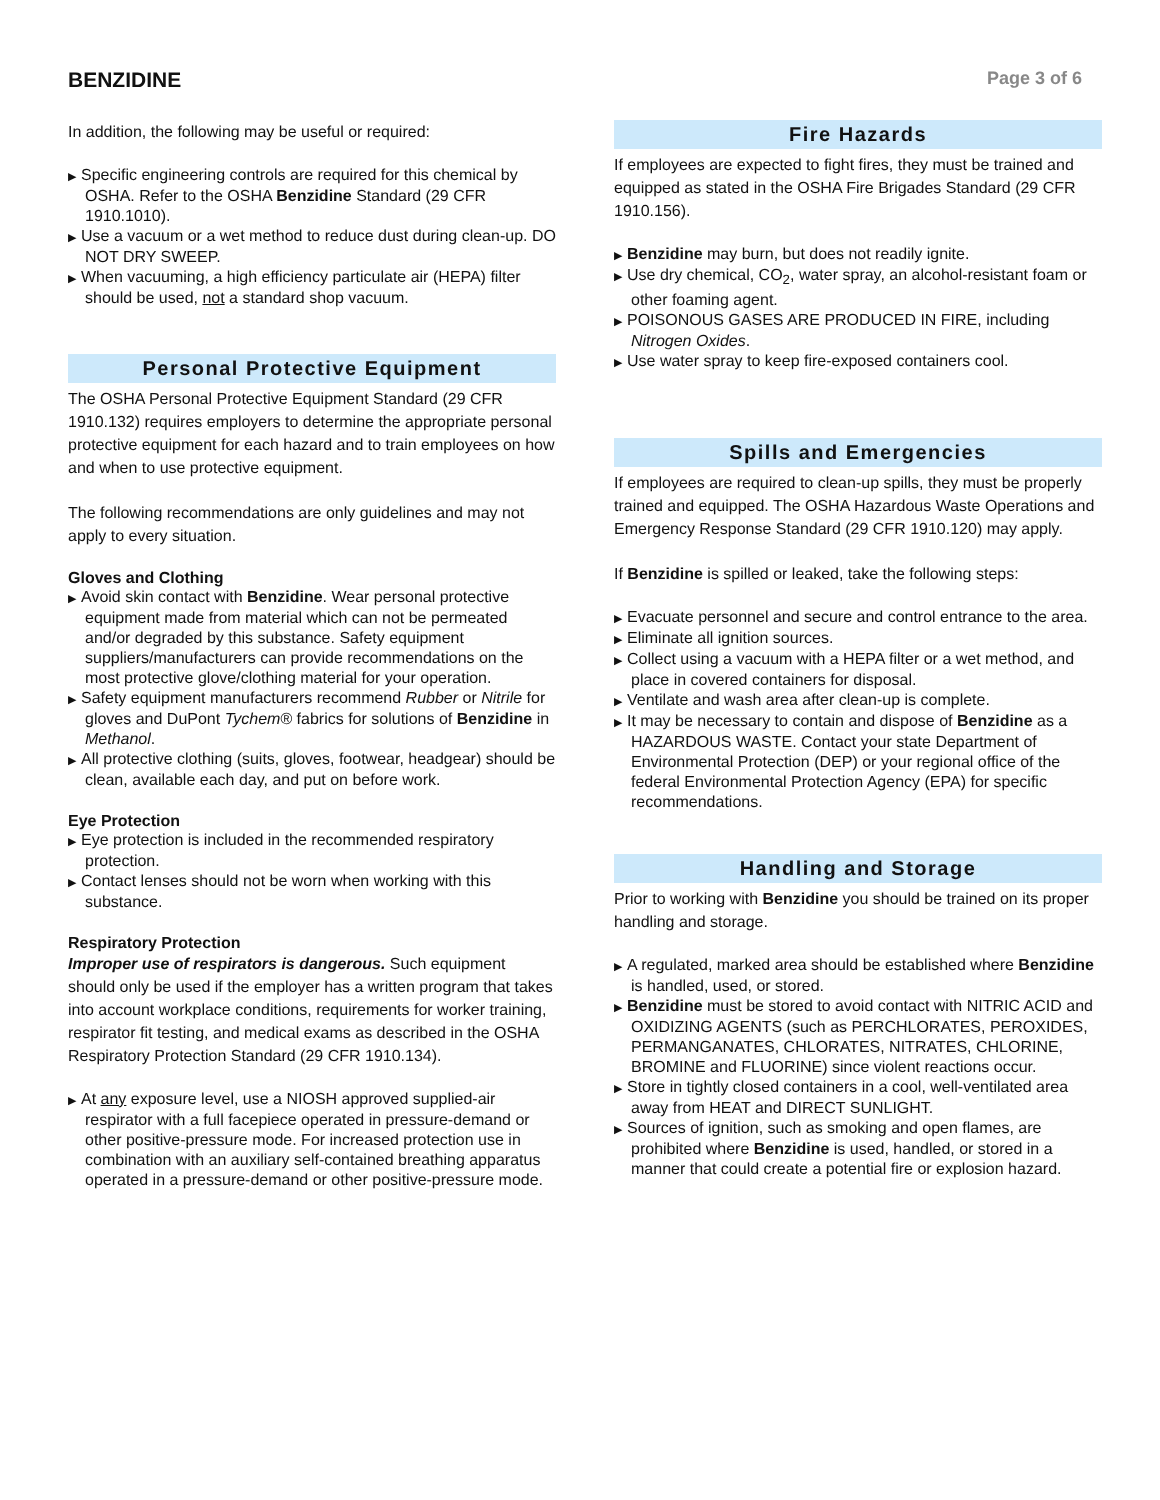BENZIDINE
Page 3 of 6
In addition, the following may be useful or required:
▶ Specific engineering controls are required for this chemical by OSHA. Refer to the OSHA Benzidine Standard (29 CFR 1910.1010).
▶ Use a vacuum or a wet method to reduce dust during clean-up. DO NOT DRY SWEEP.
▶ When vacuuming, a high efficiency particulate air (HEPA) filter should be used, not a standard shop vacuum.
Personal Protective Equipment
The OSHA Personal Protective Equipment Standard (29 CFR 1910.132) requires employers to determine the appropriate personal protective equipment for each hazard and to train employees on how and when to use protective equipment.
The following recommendations are only guidelines and may not apply to every situation.
Gloves and Clothing
▶ Avoid skin contact with Benzidine. Wear personal protective equipment made from material which can not be permeated and/or degraded by this substance. Safety equipment suppliers/manufacturers can provide recommendations on the most protective glove/clothing material for your operation.
▶ Safety equipment manufacturers recommend Rubber or Nitrile for gloves and DuPont Tychem® fabrics for solutions of Benzidine in Methanol.
▶ All protective clothing (suits, gloves, footwear, headgear) should be clean, available each day, and put on before work.
Eye Protection
▶ Eye protection is included in the recommended respiratory protection.
▶ Contact lenses should not be worn when working with this substance.
Respiratory Protection
Improper use of respirators is dangerous. Such equipment should only be used if the employer has a written program that takes into account workplace conditions, requirements for worker training, respirator fit testing, and medical exams as described in the OSHA Respiratory Protection Standard (29 CFR 1910.134).
▶ At any exposure level, use a NIOSH approved supplied-air respirator with a full facepiece operated in pressure-demand or other positive-pressure mode. For increased protection use in combination with an auxiliary self-contained breathing apparatus operated in a pressure-demand or other positive-pressure mode.
Fire Hazards
If employees are expected to fight fires, they must be trained and equipped as stated in the OSHA Fire Brigades Standard (29 CFR 1910.156).
▶ Benzidine may burn, but does not readily ignite.
▶ Use dry chemical, CO<sub>2</sub>, water spray, an alcohol-resistant foam or other foaming agent.
▶ POISONOUS GASES ARE PRODUCED IN FIRE, including Nitrogen Oxides.
▶ Use water spray to keep fire-exposed containers cool.
Spills and Emergencies
If employees are required to clean-up spills, they must be properly trained and equipped. The OSHA Hazardous Waste Operations and Emergency Response Standard (29 CFR 1910.120) may apply.
If Benzidine is spilled or leaked, take the following steps:
▶ Evacuate personnel and secure and control entrance to the area.
▶ Eliminate all ignition sources.
▶ Collect using a vacuum with a HEPA filter or a wet method, and place in covered containers for disposal.
▶ Ventilate and wash area after clean-up is complete.
▶ It may be necessary to contain and dispose of Benzidine as a HAZARDOUS WASTE. Contact your state Department of Environmental Protection (DEP) or your regional office of the federal Environmental Protection Agency (EPA) for specific recommendations.
Handling and Storage
Prior to working with Benzidine you should be trained on its proper handling and storage.
▶ A regulated, marked area should be established where Benzidine is handled, used, or stored.
▶ Benzidine must be stored to avoid contact with NITRIC ACID and OXIDIZING AGENTS (such as PERCHLORATES, PEROXIDES, PERMANGANATES, CHLORATES, NITRATES, CHLORINE, BROMINE and FLUORINE) since violent reactions occur.
▶ Store in tightly closed containers in a cool, well-ventilated area away from HEAT and DIRECT SUNLIGHT.
▶ Sources of ignition, such as smoking and open flames, are prohibited where Benzidine is used, handled, or stored in a manner that could create a potential fire or explosion hazard.